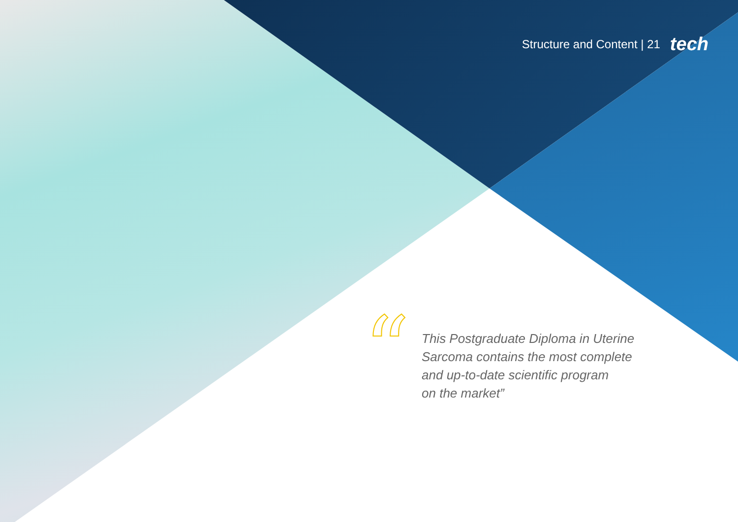Structure and Content | 21 tech
“
This Postgraduate Diploma in Uterine
Sarcoma contains the most complete
and up-to-date scientific program
on the market”